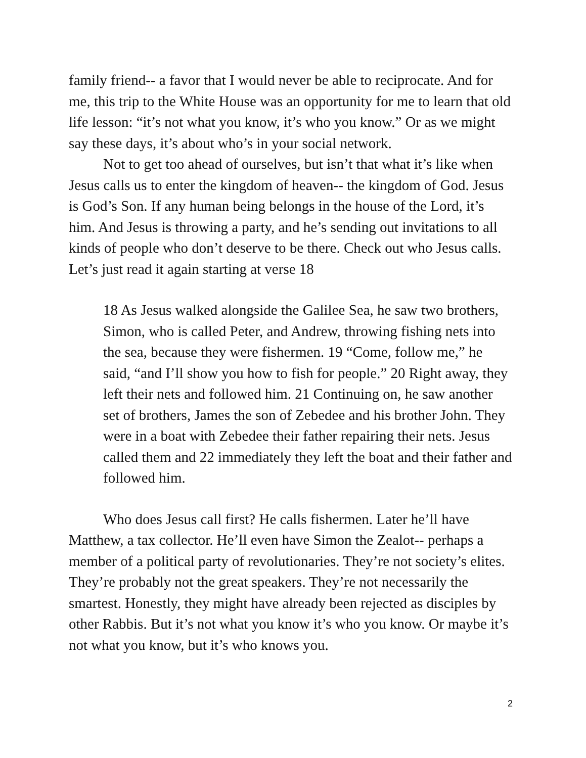family friend-- a favor that I would never be able to reciprocate. And for me, this trip to the White House was an opportunity for me to learn that old life lesson: “it’s not what you know, it’s who you know.” Or as we might say these days, it’s about who’s in your social network.
Not to get too ahead of ourselves, but isn’t that what it’s like when Jesus calls us to enter the kingdom of heaven-- the kingdom of God. Jesus is God’s Son. If any human being belongs in the house of the Lord, it’s him. And Jesus is throwing a party, and he’s sending out invitations to all kinds of people who don’t deserve to be there. Check out who Jesus calls. Let’s just read it again starting at verse 18
18 As Jesus walked alongside the Galilee Sea, he saw two brothers, Simon, who is called Peter, and Andrew, throwing fishing nets into the sea, because they were fishermen. 19 “Come, follow me,” he said, “and I’ll show you how to fish for people.” 20 Right away, they left their nets and followed him. 21 Continuing on, he saw another set of brothers, James the son of Zebedee and his brother John. They were in a boat with Zebedee their father repairing their nets. Jesus called them and 22 immediately they left the boat and their father and followed him.
Who does Jesus call first? He calls fishermen. Later he’ll have Matthew, a tax collector. He’ll even have Simon the Zealot-- perhaps a member of a political party of revolutionaries. They’re not society’s elites. They’re probably not the great speakers. They’re not necessarily the smartest. Honestly, they might have already been rejected as disciples by other Rabbis. But it’s not what you know it’s who you know. Or maybe it’s not what you know, but it’s who knows you.
2